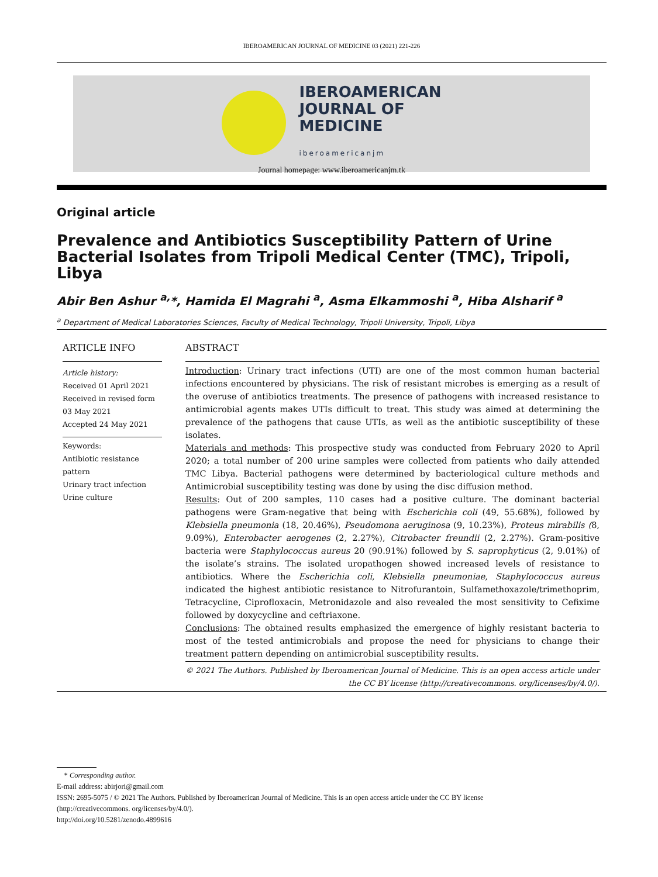IBEROAMERICAN JOURNAL OF MEDICINE 03 (2021) 221-226
IBEROAMERICAN
JOURNAL OF
MEDICINE
iberoamericanjm
Journal homepage: www.iberoamericanjm.tk
Original article
Prevalence and Antibiotics Susceptibility Pattern of Urine Bacterial Isolates from Tripoli Medical Center (TMC), Tripoli, Libya
Abir Ben Ashur <sup>a,</sup>*, Hamida El Magrahi <sup>a</sup>, Asma Elkammoshi <sup>a</sup>, Hiba Alsharif <sup>a</sup>
<sup>a</sup> Department of Medical Laboratories Sciences, Faculty of Medical Technology, Tripoli University, Tripoli, Libya
ARTICLE INFO
Article history:
Received 01 April 2021
Received in revised form 03 May 2021
Accepted 24 May 2021
Keywords:
Antibiotic resistance pattern
Urinary tract infection
Urine culture
ABSTRACT
Introduction: Urinary tract infections (UTI) are one of the most common human bacterial infections encountered by physicians. The risk of resistant microbes is emerging as a result of the overuse of antibiotics treatments. The presence of pathogens with increased resistance to antimicrobial agents makes UTIs difficult to treat. This study was aimed at determining the prevalence of the pathogens that cause UTIs, as well as the antibiotic susceptibility of these isolates.
Materials and methods: This prospective study was conducted from February 2020 to April 2020; a total number of 200 urine samples were collected from patients who daily attended TMC Libya. Bacterial pathogens were determined by bacteriological culture methods and Antimicrobial susceptibility testing was done by using the disc diffusion method.
Results: Out of 200 samples, 110 cases had a positive culture. The dominant bacterial pathogens were Gram-negative that being with Escherichia coli (49, 55.68%), followed by Klebsiella pneumonia (18, 20.46%), Pseudomona aeruginosa (9, 10.23%), Proteus mirabilis (8, 9.09%), Enterobacter aerogenes (2, 2.27%), Citrobacter freundii (2, 2.27%). Gram-positive bacteria were Staphylococcus aureus 20 (90.91%) followed by S. saprophyticus (2, 9.01%) of the isolate’s strains. The isolated uropathogen showed increased levels of resistance to antibiotics. Where the Escherichia coli, Klebsiella pneumoniae, Staphylococcus aureus indicated the highest antibiotic resistance to Nitrofurantoin, Sulfamethoxazole/trimethoprim, Tetracycline, Ciprofloxacin, Metronidazole and also revealed the most sensitivity to Cefixime followed by doxycycline and ceftriaxone.
Conclusions: The obtained results emphasized the emergence of highly resistant bacteria to most of the tested antimicrobials and propose the need for physicians to change their treatment pattern depending on antimicrobial susceptibility results.
© 2021 The Authors. Published by Iberoamerican Journal of Medicine. This is an open access article under the CC BY license (http://creativecommons. org/licenses/by/4.0/).
* Corresponding author.
E-mail address: abirjori@gmail.com
ISSN: 2695-5075 / © 2021 The Authors. Published by Iberoamerican Journal of Medicine. This is an open access article under the CC BY license
(http://creativecommons. org/licenses/by/4.0/).
http://doi.org/10.5281/zenodo.4899616